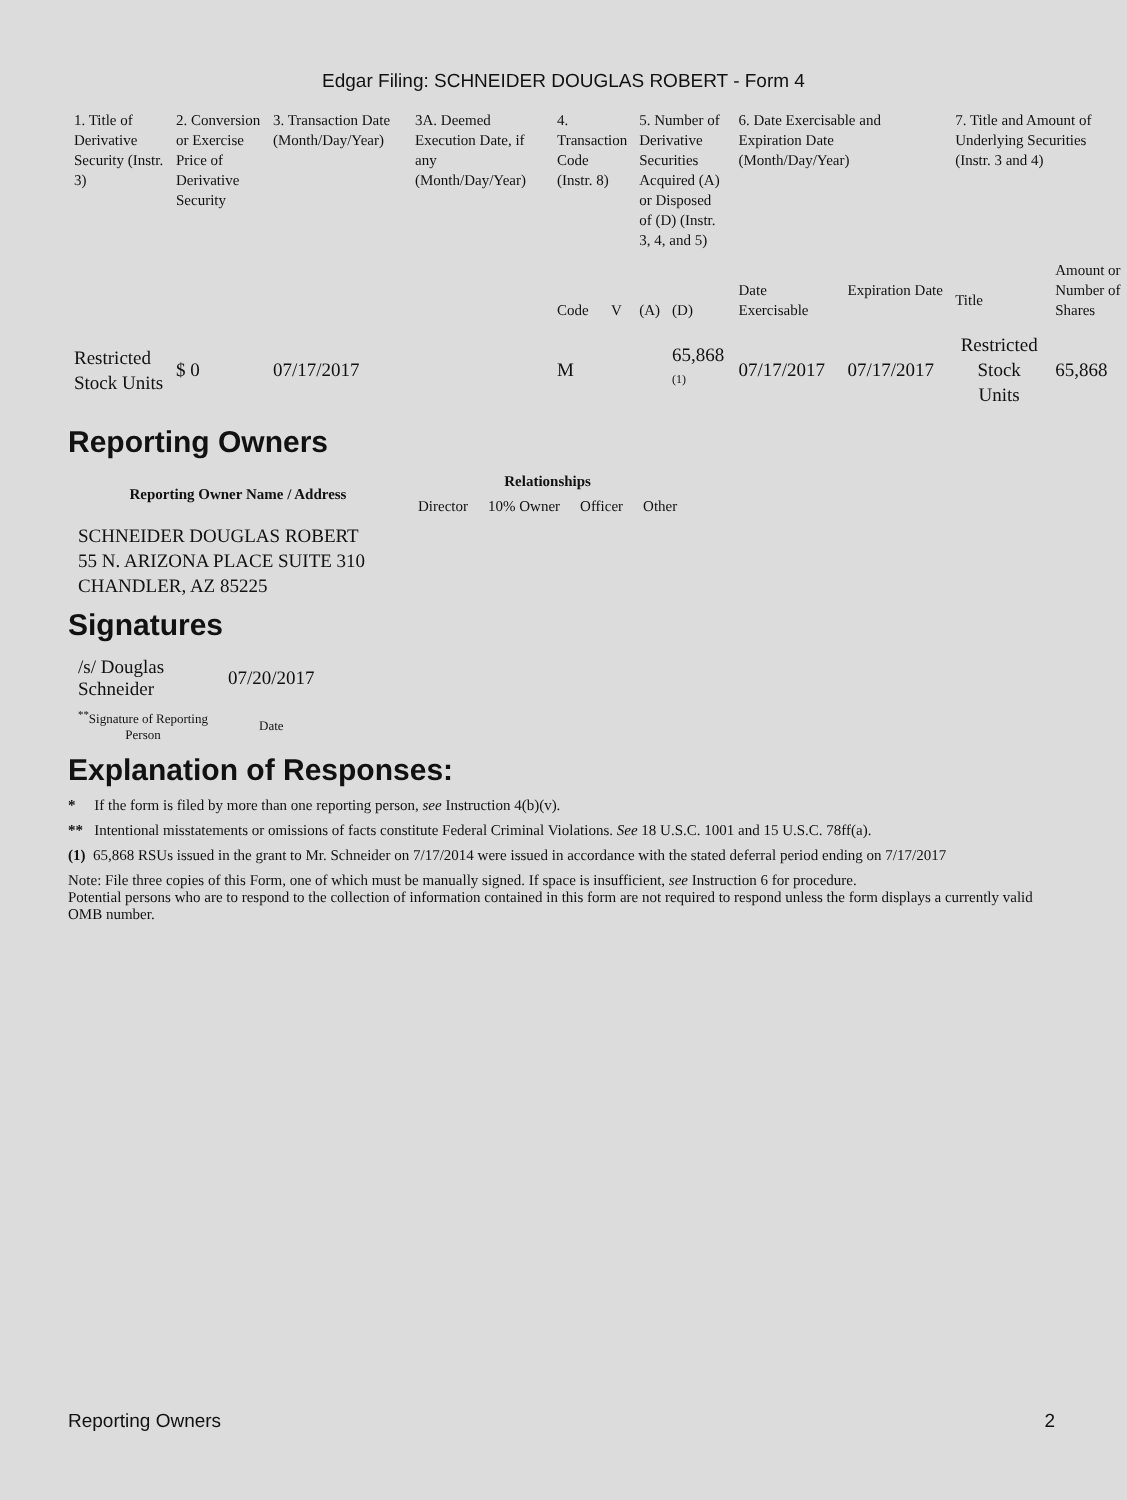Edgar Filing: SCHNEIDER DOUGLAS ROBERT - Form 4
| 1. Title of Derivative Security (Instr. 3) | 2. Conversion or Exercise Price of Derivative Security | 3. Transaction Date (Month/Day/Year) | 3A. Deemed Execution Date, if any (Month/Day/Year) | 4. Transaction Code (Instr. 8) | | 5. Number of Derivative Securities Acquired (A) or Disposed of (D) (Instr. 3, 4, and 5) | | 6. Date Exercisable and Expiration Date (Month/Day/Year) | | 7. Title and Amount of Underlying Securities (Instr. 3 and 4) | |
| | | | | Code | V | (A) | (D) | Date Exercisable | Expiration Date | Title | Amount or Number of Shares |
| Restricted Stock Units | $ 0 | 07/17/2017 | | M | | | 65,868 <sup>(1)</sup> | 07/17/2017 | 07/17/2017 | Restricted Stock Units | 65,868 |
Reporting Owners
| Reporting Owner Name / Address | Relationships | | | |
| --- | --- | --- | --- | --- |
| | Director | 10% Owner | Officer | Other |
| SCHNEIDER DOUGLAS ROBERT 55 N. ARIZONA PLACE SUITE 310 CHANDLER, AZ 85225 | | | | |
Signatures
| /s/ Douglas Schneider | 07/20/2017 |
| <sup>**</sup> Signature of Reporting Person | Date |
Explanation of Responses:
* If the form is filed by more than one reporting person, see Instruction 4(b)(v).
** Intentional misstatements or omissions of facts constitute Federal Criminal Violations. See 18 U.S.C. 1001 and 15 U.S.C. 78ff(a).
(1) 65,868 RSUs issued in the grant to Mr. Schneider on 7/17/2014 were issued in accordance with the stated deferral period ending on 7/17/2017
Note: File three copies of this Form, one of which must be manually signed. If space is insufficient, see Instruction 6 for procedure.
Potential persons who are to respond to the collection of information contained in this form are not required to respond unless the form displays a currently valid OMB number.
Reporting Owners 2